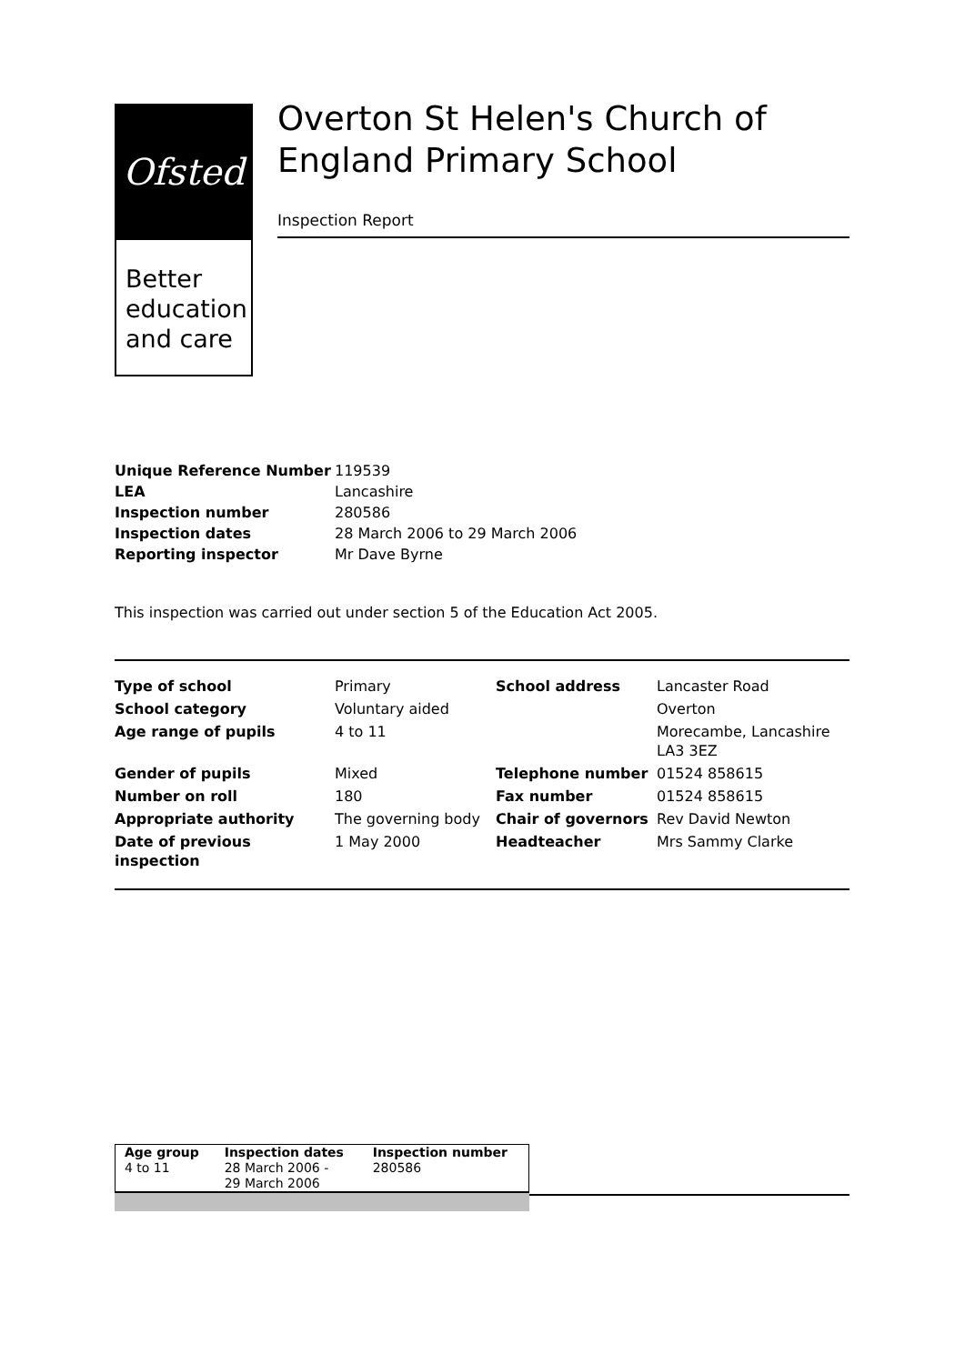Ofsted
Better education and care
Overton St Helen's Church of England Primary School
Inspection Report
| Unique Reference Number | 119539 |
| LEA | Lancashire |
| Inspection number | 280586 |
| Inspection dates | 28 March 2006 to 29 March 2006 |
| Reporting inspector | Mr Dave Byrne |
This inspection was carried out under section 5 of the Education Act 2005.
| Type of school | Primary | School address | Lancaster Road |
| School category | Voluntary aided | | Overton |
| Age range of pupils | 4 to 11 | | Morecambe, Lancashire LA3 3EZ |
| Gender of pupils | Mixed | Telephone number | 01524 858615 |
| Number on roll | 180 | Fax number | 01524 858615 |
| Appropriate authority | The governing body | Chair of governors | Rev David Newton |
| Date of previous inspection | 1 May 2000 | Headteacher | Mrs Sammy Clarke |
| Age group | Inspection dates | Inspection number |
| 4 to 11 | 28 March 2006 - 29 March 2006 | 280586 |